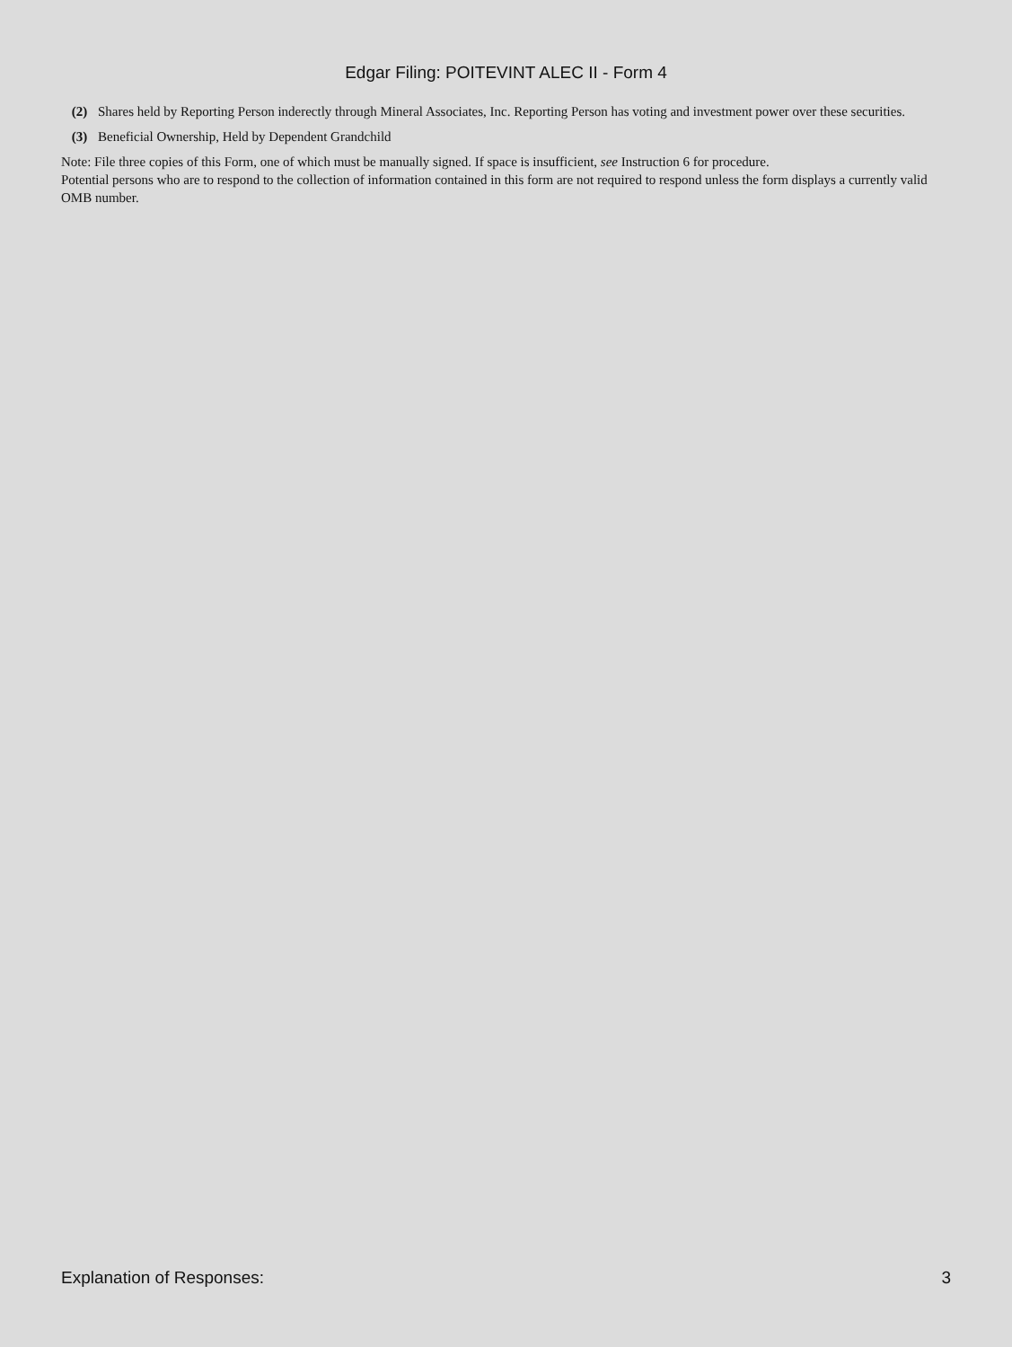Edgar Filing: POITEVINT ALEC II - Form 4
| (2) | Shares held by Reporting Person inderectly through Mineral Associates, Inc. Reporting Person has voting and investment power over these securities. |
| (3) | Beneficial Ownership, Held by Dependent Grandchild |
Note: File three copies of this Form, one of which must be manually signed. If space is insufficient, see Instruction 6 for procedure.
Potential persons who are to respond to the collection of information contained in this form are not required to respond unless the form displays a currently valid OMB number.
Explanation of Responses: 3